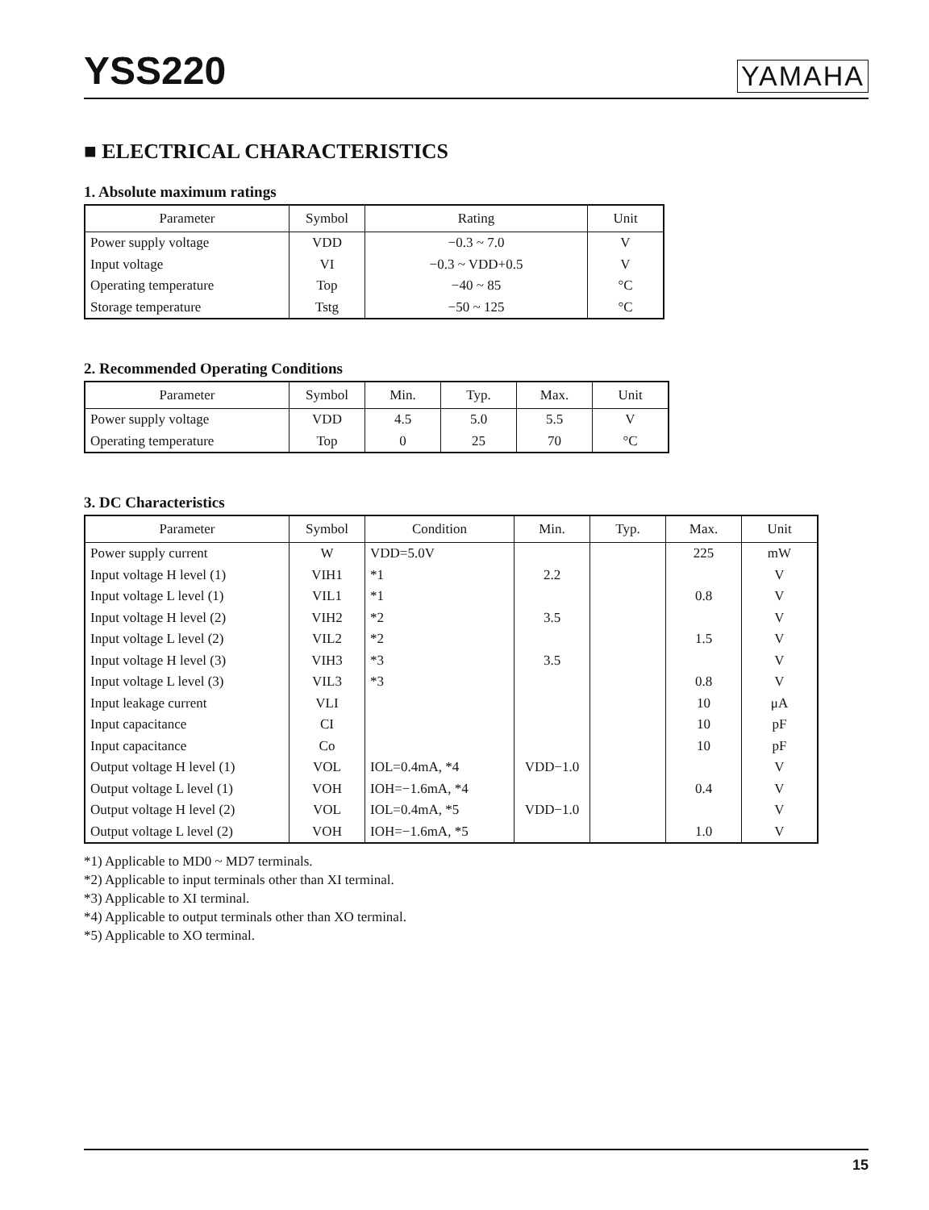YSS220
YAMAHA
■ ELECTRICAL CHARACTERISTICS
1. Absolute maximum ratings
| Parameter | Symbol | Rating | Unit |
| --- | --- | --- | --- |
| Power supply voltage | VDD | −0.3 ~ 7.0 | V |
| Input voltage | VI | −0.3 ~ VDD+0.5 | V |
| Operating temperature | Top | −40 ~ 85 | °C |
| Storage temperature | Tstg | −50 ~ 125 | °C |
2. Recommended Operating Conditions
| Parameter | Symbol | Min. | Typ. | Max. | Unit |
| --- | --- | --- | --- | --- | --- |
| Power supply voltage | VDD | 4.5 | 5.0 | 5.5 | V |
| Operating temperature | Top | 0 | 25 | 70 | °C |
3. DC Characteristics
| Parameter | Symbol | Condition | Min. | Typ. | Max. | Unit |
| --- | --- | --- | --- | --- | --- | --- |
| Power supply current | W | VDD=5.0V | | | 225 | mW |
| Input voltage H level (1) | VIH1 | *1 | 2.2 | | | V |
| Input voltage L level (1) | VIL1 | *1 | | | 0.8 | V |
| Input voltage H level (2) | VIH2 | *2 | 3.5 | | | V |
| Input voltage L level (2) | VIL2 | *2 | | | 1.5 | V |
| Input voltage H level (3) | VIH3 | *3 | 3.5 | | | V |
| Input voltage L level (3) | VIL3 | *3 | | | 0.8 | V |
| Input leakage current | VLI | | | | 10 | μA |
| Input capacitance | CI | | | | 10 | pF |
| Input capacitance | Co | | | | 10 | pF |
| Output voltage H level (1) | VOL | IOL=0.4mA, *4 | VDD−1.0 | | | V |
| Output voltage L level (1) | VOH | IOH=−1.6mA, *4 | | | 0.4 | V |
| Output voltage H level (2) | VOL | IOL=0.4mA, *5 | VDD−1.0 | | | V |
| Output voltage L level (2) | VOH | IOH=−1.6mA, *5 | | | 1.0 | V |
*1) Applicable to MD0 ~ MD7 terminals.
*2) Applicable to input terminals other than XI terminal.
*3) Applicable to XI terminal.
*4) Applicable to output terminals other than XO terminal.
*5) Applicable to XO terminal.
15